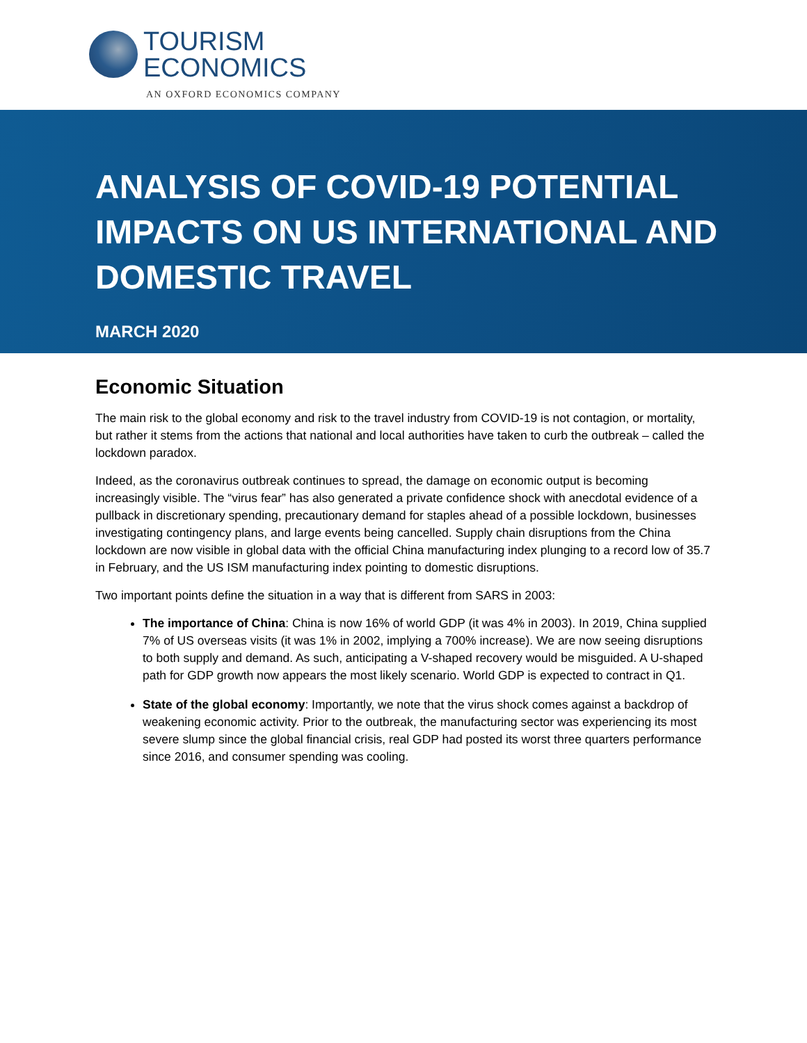TOURISM
ECONOMICS
AN OXFORD ECONOMICS COMPANY
ANALYSIS OF COVID-19 POTENTIAL IMPACTS ON US INTERNATIONAL AND DOMESTIC TRAVEL
MARCH 2020
Economic Situation
The main risk to the global economy and risk to the travel industry from COVID-19 is not contagion, or mortality, but rather it stems from the actions that national and local authorities have taken to curb the outbreak – called the lockdown paradox.
Indeed, as the coronavirus outbreak continues to spread, the damage on economic output is becoming increasingly visible. The “virus fear” has also generated a private confidence shock with anecdotal evidence of a pullback in discretionary spending, precautionary demand for staples ahead of a possible lockdown, businesses investigating contingency plans, and large events being cancelled. Supply chain disruptions from the China lockdown are now visible in global data with the official China manufacturing index plunging to a record low of 35.7 in February, and the US ISM manufacturing index pointing to domestic disruptions.
Two important points define the situation in a way that is different from SARS in 2003:
The importance of China: China is now 16% of world GDP (it was 4% in 2003). In 2019, China supplied 7% of US overseas visits (it was 1% in 2002, implying a 700% increase). We are now seeing disruptions to both supply and demand. As such, anticipating a V-shaped recovery would be misguided. A U-shaped path for GDP growth now appears the most likely scenario. World GDP is expected to contract in Q1.
State of the global economy: Importantly, we note that the virus shock comes against a backdrop of weakening economic activity. Prior to the outbreak, the manufacturing sector was experiencing its most severe slump since the global financial crisis, real GDP had posted its worst three quarters performance since 2016, and consumer spending was cooling.